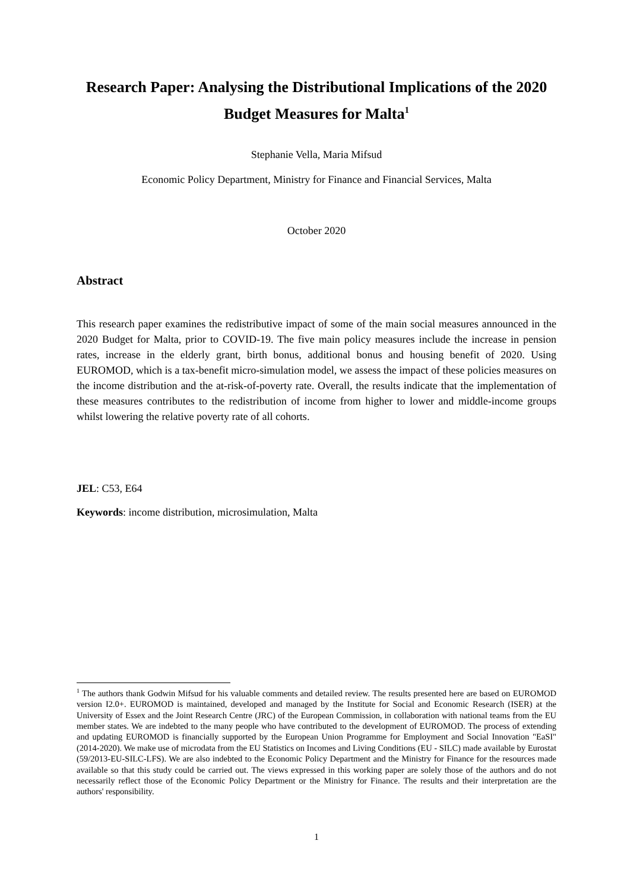Research Paper: Analysing the Distributional Implications of the 2020 Budget Measures for Malta<sup>1</sup>
Stephanie Vella, Maria Mifsud
Economic Policy Department, Ministry for Finance and Financial Services, Malta
October 2020
Abstract
This research paper examines the redistributive impact of some of the main social measures announced in the 2020 Budget for Malta, prior to COVID-19. The five main policy measures include the increase in pension rates, increase in the elderly grant, birth bonus, additional bonus and housing benefit of 2020. Using EUROMOD, which is a tax-benefit micro-simulation model, we assess the impact of these policies measures on the income distribution and the at-risk-of-poverty rate. Overall, the results indicate that the implementation of these measures contributes to the redistribution of income from higher to lower and middle-income groups whilst lowering the relative poverty rate of all cohorts.
JEL: C53, E64
Keywords: income distribution, microsimulation, Malta
<sup>1</sup> The authors thank Godwin Mifsud for his valuable comments and detailed review. The results presented here are based on EUROMOD version I2.0+. EUROMOD is maintained, developed and managed by the Institute for Social and Economic Research (ISER) at the University of Essex and the Joint Research Centre (JRC) of the European Commission, in collaboration with national teams from the EU member states. We are indebted to the many people who have contributed to the development of EUROMOD. The process of extending and updating EUROMOD is financially supported by the European Union Programme for Employment and Social Innovation "EaSI" (2014-2020). We make use of microdata from the EU Statistics on Incomes and Living Conditions (EU - SILC) made available by Eurostat (59/2013-EU-SILC-LFS). We are also indebted to the Economic Policy Department and the Ministry for Finance for the resources made available so that this study could be carried out. The views expressed in this working paper are solely those of the authors and do not necessarily reflect those of the Economic Policy Department or the Ministry for Finance. The results and their interpretation are the authors' responsibility.
1